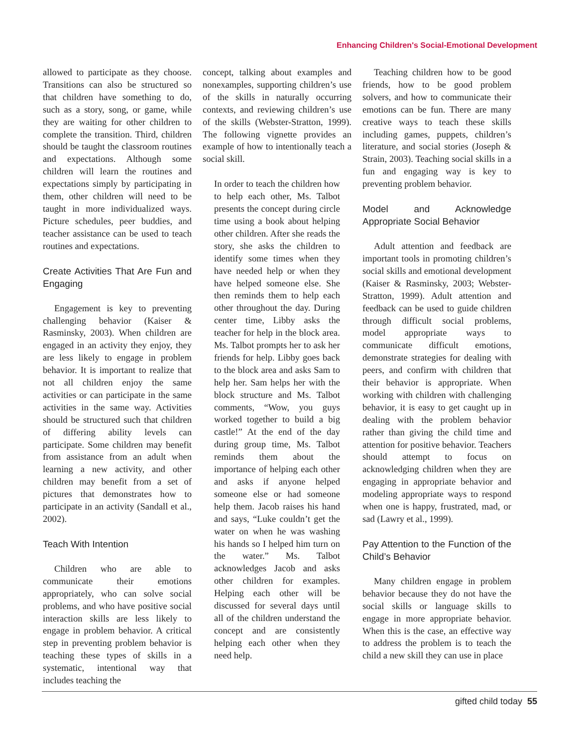Enhancing Children's Social-Emotional Development
allowed to participate as they choose. Transitions can also be structured so that children have something to do, such as a story, song, or game, while they are waiting for other children to complete the transition. Third, children should be taught the classroom routines and expectations. Although some children will learn the routines and expectations simply by participating in them, other children will need to be taught in more individualized ways. Picture schedules, peer buddies, and teacher assistance can be used to teach routines and expectations.
Create Activities That Are Fun and Engaging
Engagement is key to preventing challenging behavior (Kaiser & Rasminsky, 2003). When children are engaged in an activity they enjoy, they are less likely to engage in problem behavior. It is important to realize that not all children enjoy the same activities or can participate in the same activities in the same way. Activities should be structured such that children of differing ability levels can participate. Some children may benefit from assistance from an adult when learning a new activity, and other children may benefit from a set of pictures that demonstrates how to participate in an activity (Sandall et al., 2002).
Teach With Intention
Children who are able to communicate their emotions appropriately, who can solve social problems, and who have positive social interaction skills are less likely to engage in problem behavior. A critical step in preventing problem behavior is teaching these types of skills in a systematic, intentional way that includes teaching the
concept, talking about examples and nonexamples, supporting children’s use of the skills in naturally occurring contexts, and reviewing children’s use of the skills (Webster-Stratton, 1999). The following vignette provides an example of how to intentionally teach a social skill.
In order to teach the children how to help each other, Ms. Talbot presents the concept during circle time using a book about helping other children. After she reads the story, she asks the children to identify some times when they have needed help or when they have helped someone else. She then reminds them to help each other throughout the day. During center time, Libby asks the teacher for help in the block area. Ms. Talbot prompts her to ask her friends for help. Libby goes back to the block area and asks Sam to help her. Sam helps her with the block structure and Ms. Talbot comments, “Wow, you guys worked together to build a big castle!” At the end of the day during group time, Ms. Talbot reminds them about the importance of helping each other and asks if anyone helped someone else or had someone help them. Jacob raises his hand and says, “Luke couldn’t get the water on when he was washing his hands so I helped him turn on the water.” Ms. Talbot acknowledges Jacob and asks other children for examples. Helping each other will be discussed for several days until all of the children understand the concept and are consistently helping each other when they need help.
Teaching children how to be good friends, how to be good problem solvers, and how to communicate their emotions can be fun. There are many creative ways to teach these skills including games, puppets, children’s literature, and social stories (Joseph & Strain, 2003). Teaching social skills in a fun and engaging way is key to preventing problem behavior.
Model and Acknowledge Appropriate Social Behavior
Adult attention and feedback are important tools in promoting children’s social skills and emotional development (Kaiser & Rasminsky, 2003; Webster-Stratton, 1999). Adult attention and feedback can be used to guide children through difficult social problems, model appropriate ways to communicate difficult emotions, demonstrate strategies for dealing with peers, and confirm with children that their behavior is appropriate. When working with children with challenging behavior, it is easy to get caught up in dealing with the problem behavior rather than giving the child time and attention for positive behavior. Teachers should attempt to focus on acknowledging children when they are engaging in appropriate behavior and modeling appropriate ways to respond when one is happy, frustrated, mad, or sad (Lawry et al., 1999).
Pay Attention to the Function of the Child’s Behavior
Many children engage in problem behavior because they do not have the social skills or language skills to engage in more appropriate behavior. When this is the case, an effective way to address the problem is to teach the child a new skill they can use in place
gifted child today 55